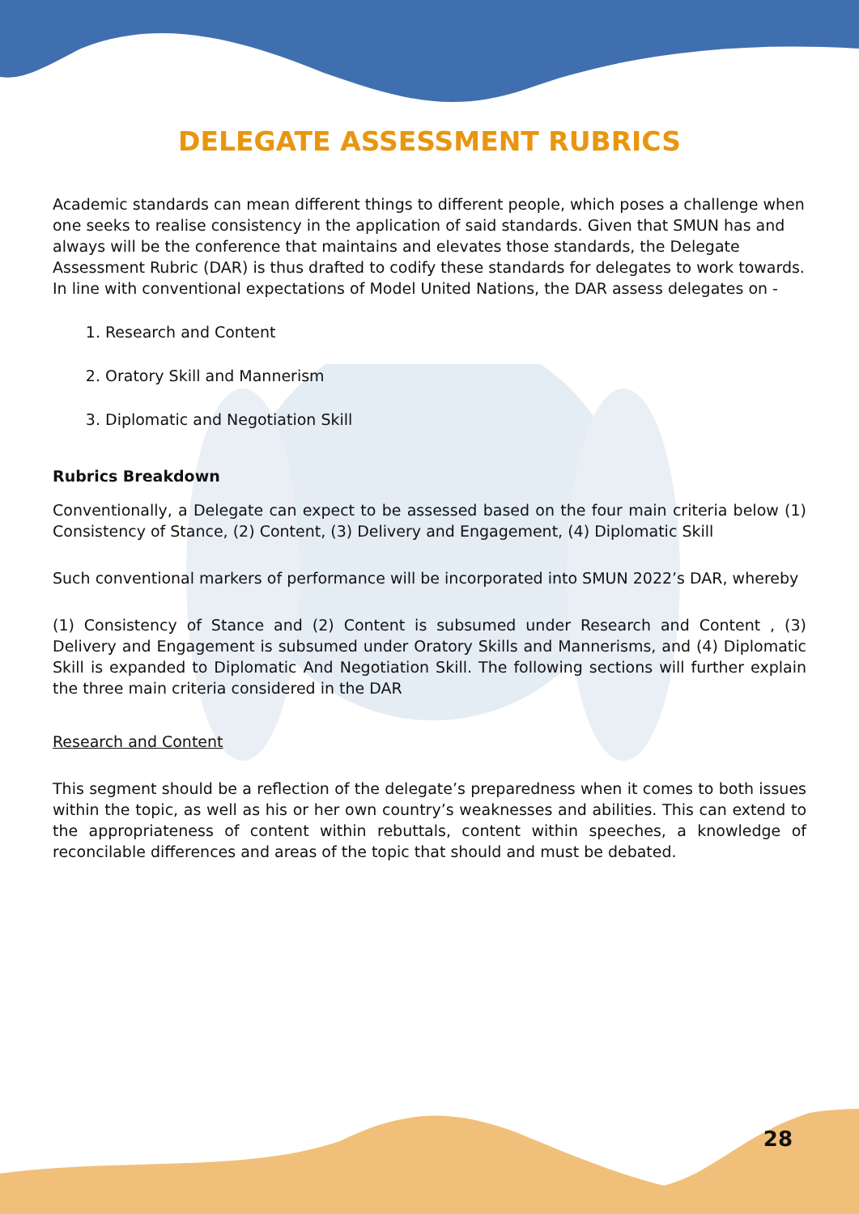DELEGATE ASSESSMENT RUBRICS
Academic standards can mean different things to different people, which poses a challenge when one seeks to realise consistency in the application of said standards. Given that SMUN has and always will be the conference that maintains and elevates those standards, the Delegate Assessment Rubric (DAR) is thus drafted to codify these standards for delegates to work towards.
In line with conventional expectations of Model United Nations, the DAR assess delegates on -
1. Research and Content
2. Oratory Skill and Mannerism
3. Diplomatic and Negotiation Skill
Rubrics Breakdown
Conventionally, a Delegate can expect to be assessed based on the four main criteria below (1) Consistency of Stance, (2) Content, (3) Delivery and Engagement, (4) Diplomatic Skill
Such conventional markers of performance will be incorporated into SMUN 2022’s DAR, whereby
(1) Consistency of Stance and (2) Content is subsumed under Research and Content , (3) Delivery and Engagement is subsumed under Oratory Skills and Mannerisms, and (4) Diplomatic Skill is expanded to Diplomatic And Negotiation Skill. The following sections will further explain the three main criteria considered in the DAR
Research and Content
This segment should be a reflection of the delegate’s preparedness when it comes to both issues within the topic, as well as his or her own country’s weaknesses and abilities. This can extend to the appropriateness of content within rebuttals, content within speeches, a knowledge of reconcilable differences and areas of the topic that should and must be debated.
28